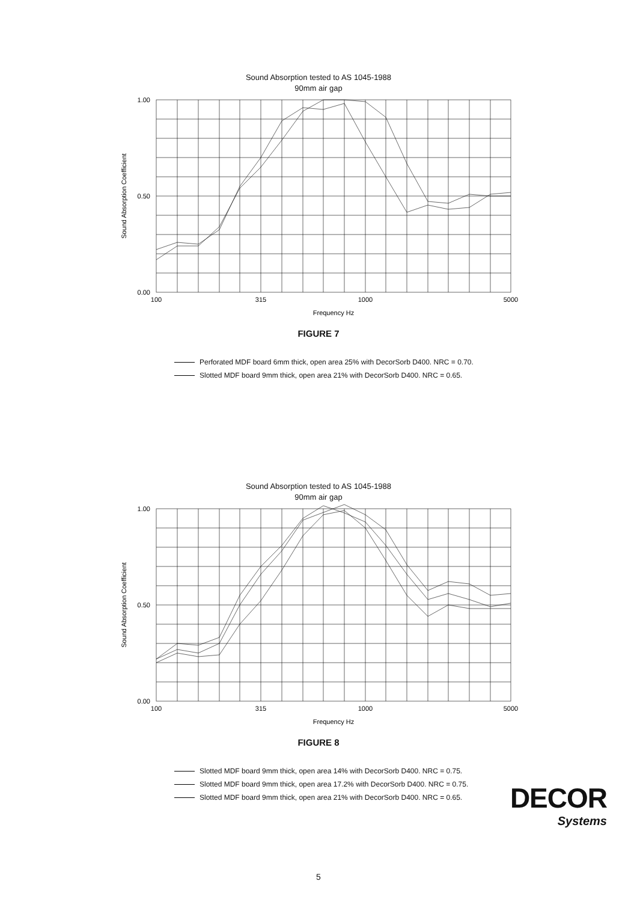Sound Absorption tested to AS 1045-1988
90mm air gap
1.00
0.50
0.00
100
315
1000
5000
Frequency Hz
Sound Absorption Coefficient
FIGURE 7
Perforated MDF board 6mm thick, open area 25% with DecorSorb D400. NRC = 0.70.
Slotted MDF board 9mm thick, open area 21% with DecorSorb D400. NRC = 0.65.
Sound Absorption tested to AS 1045-1988
90mm air gap
1.00
0.50
0.00
100
315
1000
5000
Frequency Hz
Sound Absorption Coefficient
FIGURE 8
Slotted MDF board 9mm thick, open area 14% with DecorSorb D400. NRC = 0.75.
Slotted MDF board 9mm thick, open area 17.2% with DecorSorb D400. NRC = 0.75.
Slotted MDF board 9mm thick, open area 21% with DecorSorb D400. NRC = 0.65.
DECOR
Systems
5